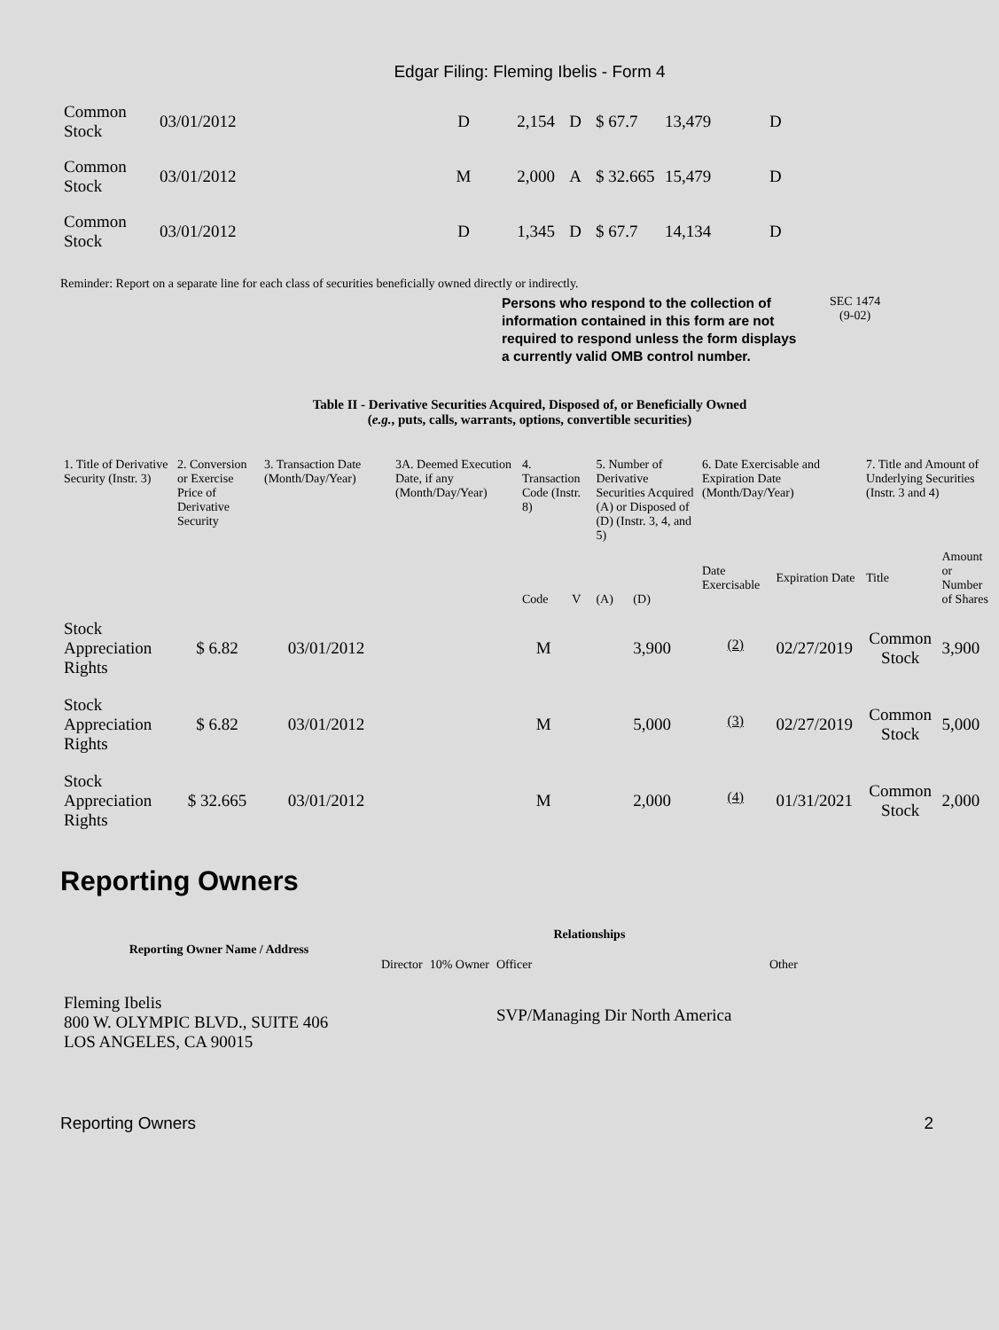Edgar Filing: Fleming Ibelis - Form 4
| Common Stock | 03/01/2012 | D | 2,154 | D | $ 67.7 | 13,479 | D |
| Common Stock | 03/01/2012 | M | 2,000 | A | $ 32.665 | 15,479 | D |
| Common Stock | 03/01/2012 | D | 1,345 | D | $ 67.7 | 14,134 | D |
Reminder: Report on a separate line for each class of securities beneficially owned directly or indirectly.
Persons who respond to the collection of information contained in this form are not required to respond unless the form displays a currently valid OMB control number.
SEC 1474
(9-02)
Table II - Derivative Securities Acquired, Disposed of, or Beneficially Owned
(e.g., puts, calls, warrants, options, convertible securities)
| 1. Title of Derivative Security (Instr. 3) | 2. Conversion or Exercise Price of Derivative Security | 3. Transaction Date (Month/Day/Year) | 3A. Deemed Execution Date, if any (Month/Day/Year) | 4. Transaction Code (Instr. 8) | | 5. Number of Derivative Securities Acquired (A) or Disposed of (D) (Instr. 3, 4, and 5) | | 6. Date Exercisable and Expiration Date (Month/Day/Year) | | 7. Title and Amount of Underlying Securities (Instr. 3 and 4) | |
| | | | | Code | V | (A) | (D) | Date Exercisable | Expiration Date | Title | Amount or Number of Shares |
| Stock Appreciation Rights | $ 6.82 | 03/01/2012 | | M | | | 3,900 | <sup>(2)</sup> | 02/27/2019 | Common Stock | 3,900 |
| Stock Appreciation Rights | $ 6.82 | 03/01/2012 | | M | | | 5,000 | <sup>(3)</sup> | 02/27/2019 | Common Stock | 5,000 |
| Stock Appreciation Rights | $ 32.665 | 03/01/2012 | | M | | | 2,000 | <sup>(4)</sup> | 01/31/2021 | Common Stock | 2,000 |
Reporting Owners
| Reporting Owner Name / Address | Relationships | | | |
| --- | --- | --- | --- | --- |
| | Director | 10% Owner | Officer | Other |
| Fleming Ibelis 800 W. OLYMPIC BLVD., SUITE 406 LOS ANGELES, CA 90015 | | | SVP/Managing Dir North America | |
Reporting Owners 2